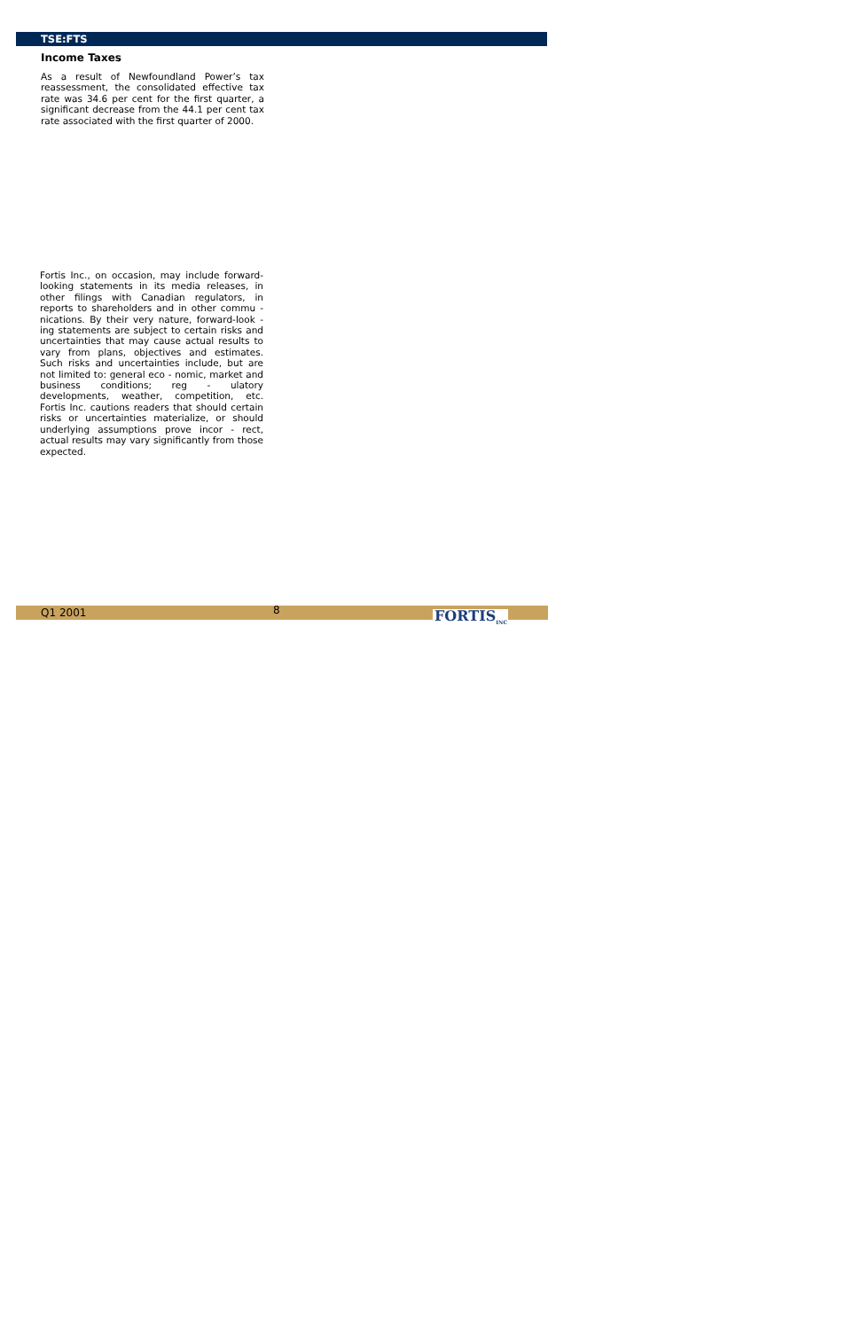TSE:FTS
Income Taxes
As a result of Newfoundland Power’s tax reassessment, the consolidated effective tax rate was 34.6 per cent for the first quarter, a significant decrease from the 44.1 per cent tax rate associated with the first quarter of 2000.
Fortis Inc., on occasion, may include forward-looking statements in its media releases, in other filings with Canadian regulators, in reports to shareholders and in other commu - nications. By their very nature, forward-look - ing statements are subject to certain risks and uncertainties that may cause actual results to vary from plans, objectives and estimates. Such risks and uncertainties include, but are not limited to: general eco - nomic, market and business conditions; reg - ulatory developments, weather, competition, etc. Fortis Inc. cautions readers that should certain risks or uncertainties materialize, or should underlying assumptions prove incor - rect, actual results may vary significantly from those expected.
Q1 2001
8
FORTIS<sub>INC</sub>